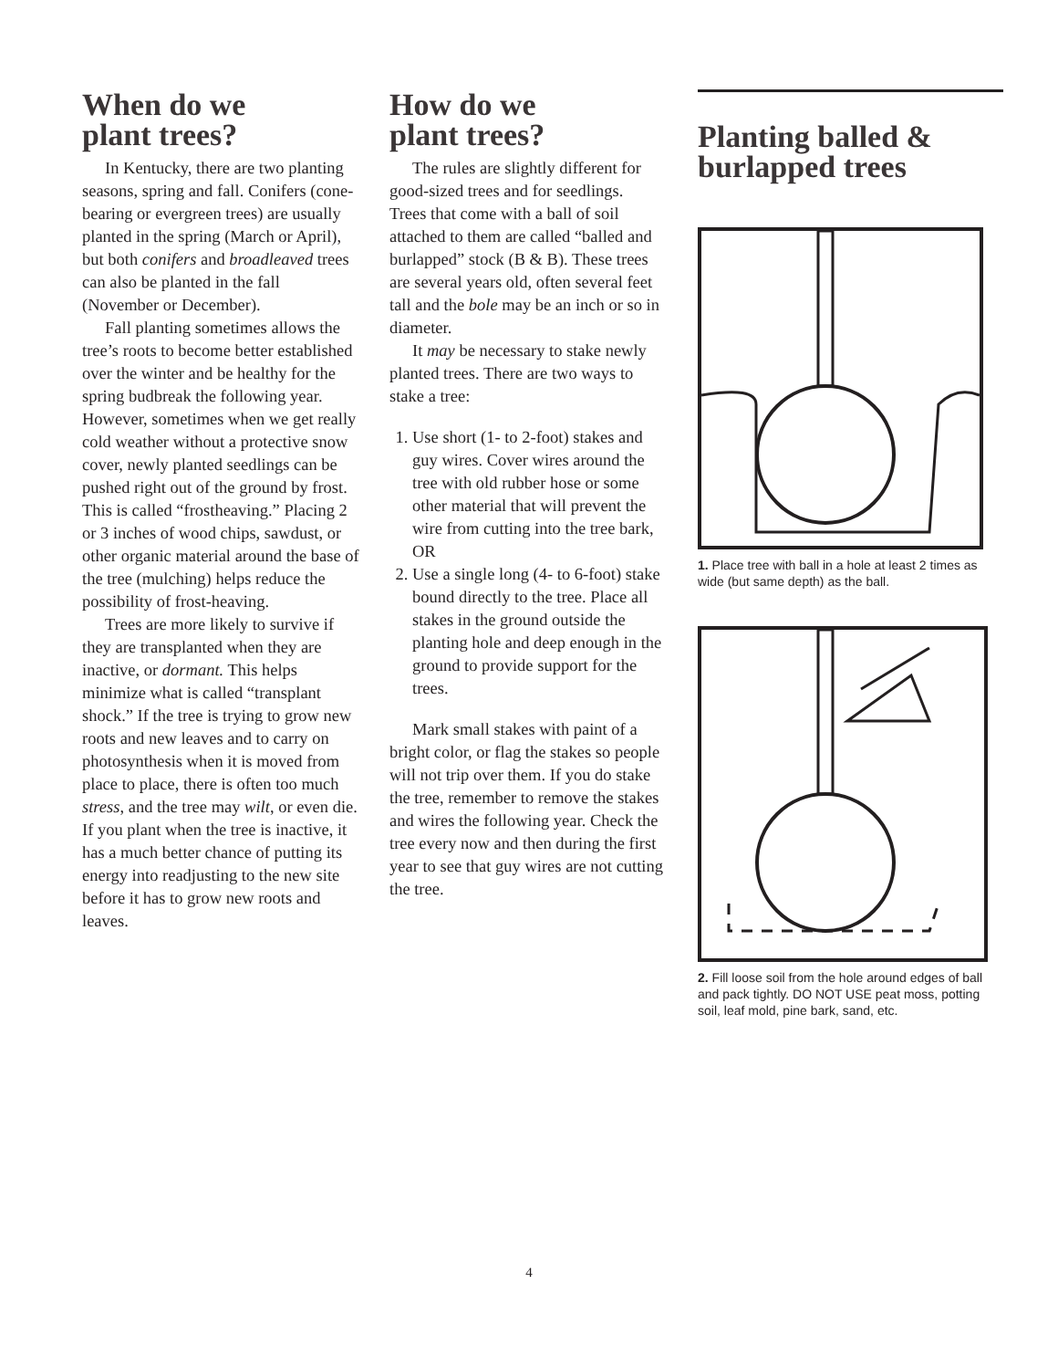When do we
plant trees?
In Kentucky, there are two planting seasons, spring and fall. Conifers (cone-bearing or evergreen trees) are usually planted in the spring (March or April), but both conifers and broadleaved trees can also be planted in the fall (November or December).
Fall planting sometimes allows the tree’s roots to become better established over the winter and be healthy for the spring budbreak the following year. However, sometimes when we get really cold weather without a protective snow cover, newly planted seedlings can be pushed right out of the ground by frost. This is called “frostheaving.” Placing 2 or 3 inches of wood chips, sawdust, or other organic material around the base of the tree (mulching) helps reduce the possibility of frost-heaving.
Trees are more likely to survive if they are transplanted when they are inactive, or dormant. This helps minimize what is called “transplant shock.” If the tree is trying to grow new roots and new leaves and to carry on photosynthesis when it is moved from place to place, there is often too much stress, and the tree may wilt, or even die. If you plant when the tree is inactive, it has a much better chance of putting its energy into readjusting to the new site before it has to grow new roots and leaves.
How do we
plant trees?
The rules are slightly different for good-sized trees and for seedlings. Trees that come with a ball of soil attached to them are called “balled and burlapped” stock (B & B). These trees are several years old, often several feet tall and the bole may be an inch or so in diameter.
It may be necessary to stake newly planted trees. There are two ways to stake a tree:
1. Use short (1- to 2-foot) stakes and guy wires. Cover wires around the tree with old rubber hose or some other material that will prevent the wire from cutting into the tree bark, OR
2. Use a single long (4- to 6-foot) stake bound directly to the tree. Place all stakes in the ground outside the planting hole and deep enough in the ground to provide support for the trees.
Mark small stakes with paint of a bright color, or flag the stakes so people will not trip over them. If you do stake the tree, remember to remove the stakes and wires the following year. Check the tree every now and then during the first year to see that guy wires are not cutting the tree.
Planting balled &
burlapped trees
1. Place tree with ball in a hole at least 2 times as wide (but same depth) as the ball.
2. Fill loose soil from the hole around edges of ball and pack tightly. DO NOT USE peat moss, potting soil, leaf mold, pine bark, sand, etc.
4